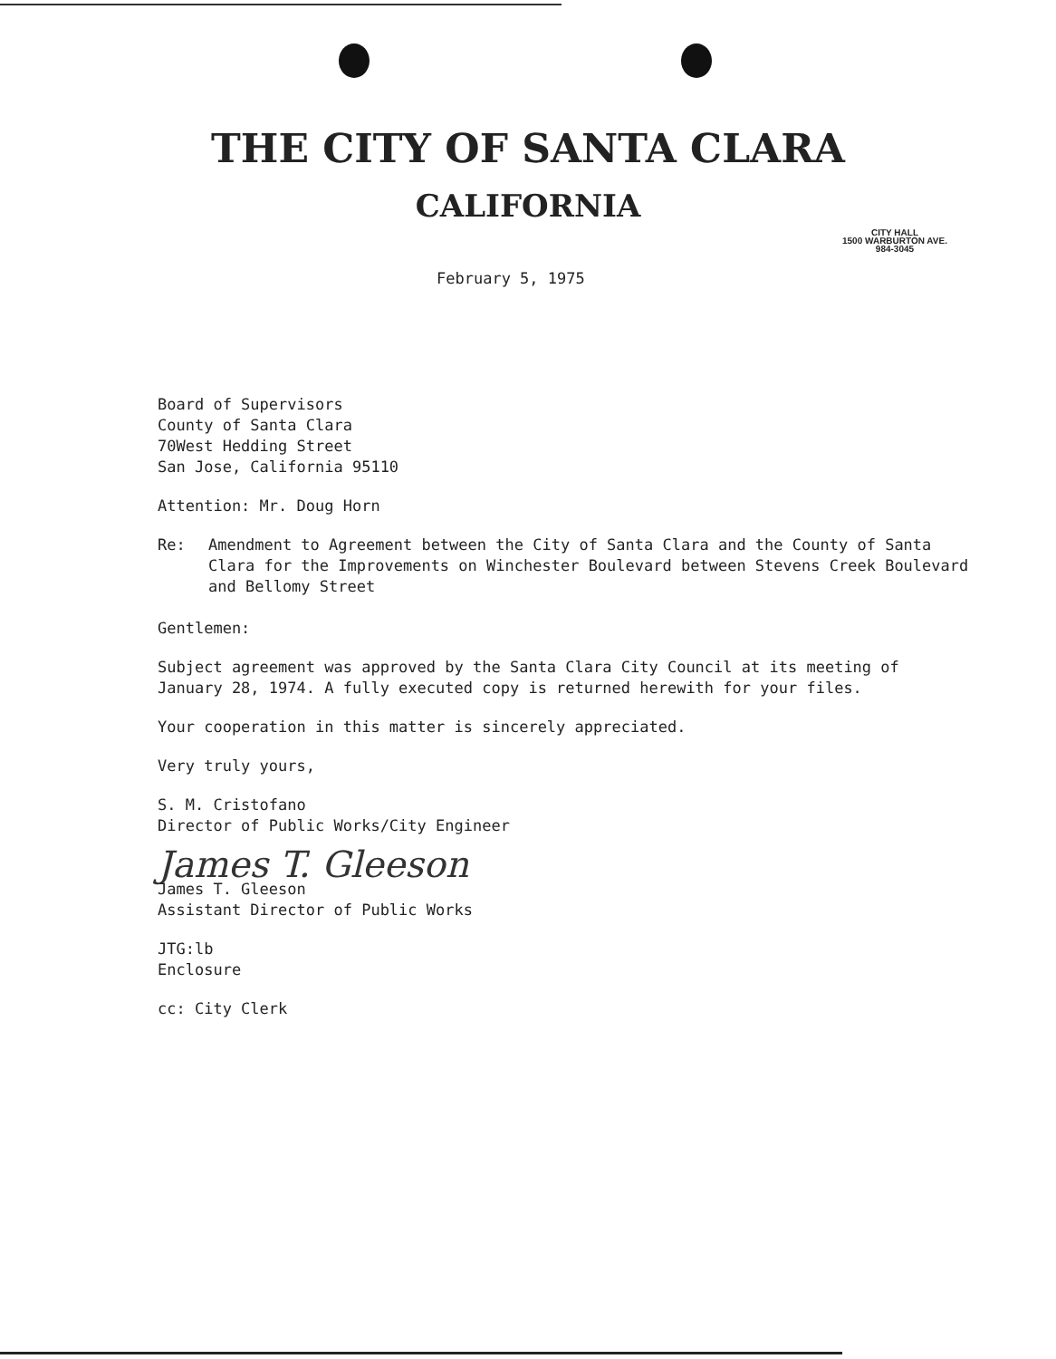THE CITY OF SANTA CLARA
CALIFORNIA
CITY HALL
1500 WARBURTON AVE.
984-3045
February 5, 1975
Board of Supervisors
County of Santa Clara
70West Hedding Street
San Jose, California 95110
Attention: Mr. Doug Horn
Re: Amendment to Agreement between the City of Santa Clara and the County of Santa Clara for the Improvements on Winchester Boulevard between Stevens Creek Boulevard and Bellomy Street
Gentlemen:
Subject agreement was approved by the Santa Clara City Council at its meeting of January 28, 1974. A fully executed copy is returned herewith for your files.
Your cooperation in this matter is sincerely appreciated.
Very truly yours,
S. M. Cristofano
Director of Public Works/City Engineer
James T. Gleeson
James T. Gleeson
Assistant Director of Public Works
JTG:lb
Enclosure
cc: City Clerk